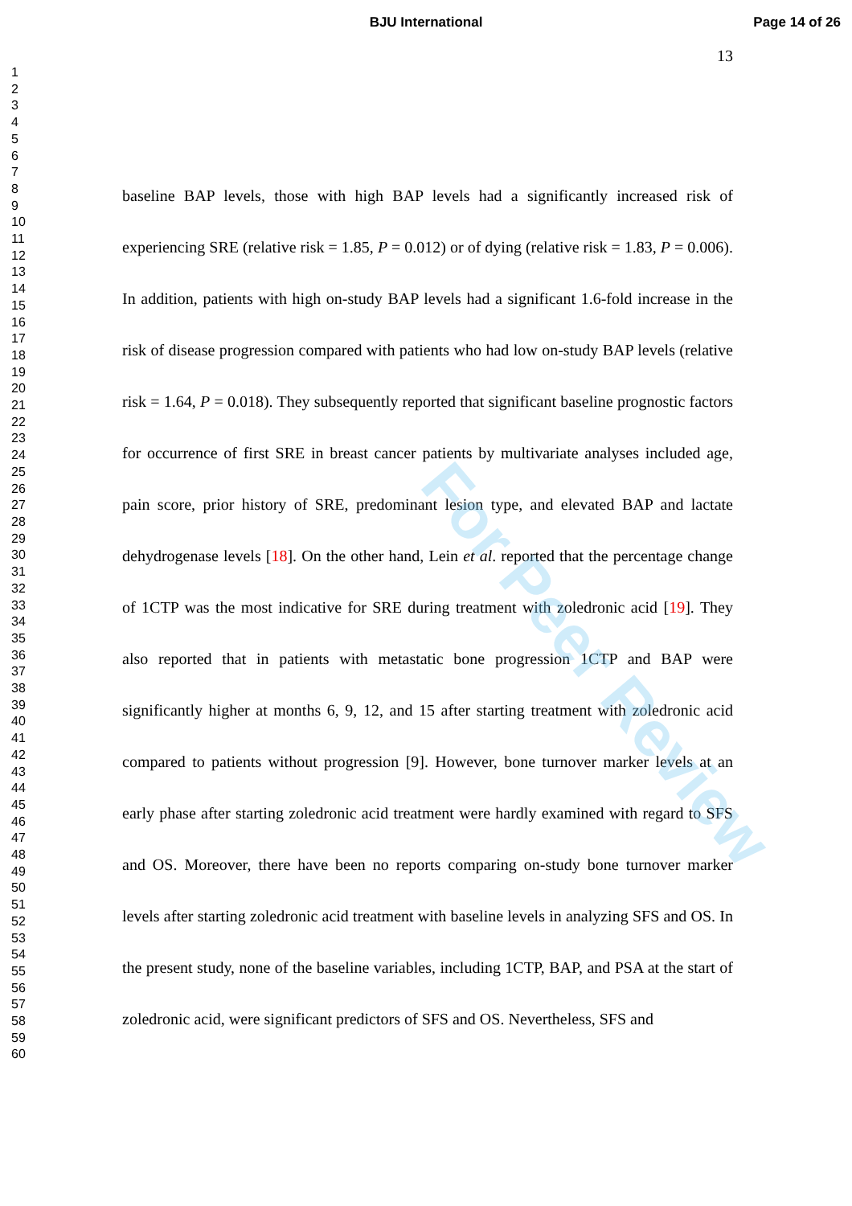BJU International
Page 14 of 26
For Peer Review
1
2
3
4
5
6
7
8
9
10
11
12
13
14
15
16
17
18
19
20
21
22
23
24
25
26
27
28
29
30
31
32
33
34
35
36
37
38
39
40
41
42
43
44
45
46
47
48
49
50
51
52
53
54
55
56
57
58
59
60
13
baseline BAP levels, those with high BAP levels had a significantly increased risk of experiencing SRE (relative risk = 1.85, P = 0.012) or of dying (relative risk = 1.83, P = 0.006). In addition, patients with high on-study BAP levels had a significant 1.6-fold increase in the risk of disease progression compared with patients who had low on-study BAP levels (relative risk = 1.64, P = 0.018). They subsequently reported that significant baseline prognostic factors for occurrence of first SRE in breast cancer patients by multivariate analyses included age, pain score, prior history of SRE, predominant lesion type, and elevated BAP and lactate dehydrogenase levels [18]. On the other hand, Lein et al. reported that the percentage change of 1CTP was the most indicative for SRE during treatment with zoledronic acid [19]. They also reported that in patients with metastatic bone progression 1CTP and BAP were significantly higher at months 6, 9, 12, and 15 after starting treatment with zoledronic acid compared to patients without progression [9]. However, bone turnover marker levels at an early phase after starting zoledronic acid treatment were hardly examined with regard to SFS and OS. Moreover, there have been no reports comparing on-study bone turnover marker levels after starting zoledronic acid treatment with baseline levels in analyzing SFS and OS. In the present study, none of the baseline variables, including 1CTP, BAP, and PSA at the start of zoledronic acid, were significant predictors of SFS and OS. Nevertheless, SFS and